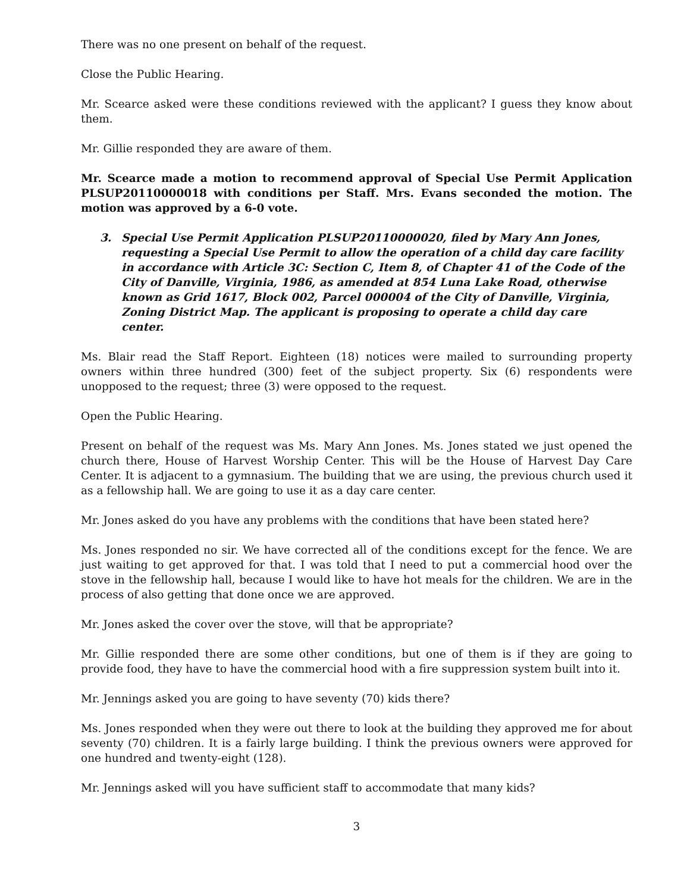There was no one present on behalf of the request.
Close the Public Hearing.
Mr. Scearce asked were these conditions reviewed with the applicant? I guess they know about them.
Mr. Gillie responded they are aware of them.
Mr. Scearce made a motion to recommend approval of Special Use Permit Application PLSUP20110000018 with conditions per Staff. Mrs. Evans seconded the motion. The motion was approved by a 6-0 vote.
3. Special Use Permit Application PLSUP20110000020, filed by Mary Ann Jones, requesting a Special Use Permit to allow the operation of a child day care facility in accordance with Article 3C: Section C, Item 8, of Chapter 41 of the Code of the City of Danville, Virginia, 1986, as amended at 854 Luna Lake Road, otherwise known as Grid 1617, Block 002, Parcel 000004 of the City of Danville, Virginia, Zoning District Map. The applicant is proposing to operate a child day care center.
Ms. Blair read the Staff Report. Eighteen (18) notices were mailed to surrounding property owners within three hundred (300) feet of the subject property. Six (6) respondents were unopposed to the request; three (3) were opposed to the request.
Open the Public Hearing.
Present on behalf of the request was Ms. Mary Ann Jones. Ms. Jones stated we just opened the church there, House of Harvest Worship Center. This will be the House of Harvest Day Care Center. It is adjacent to a gymnasium. The building that we are using, the previous church used it as a fellowship hall. We are going to use it as a day care center.
Mr. Jones asked do you have any problems with the conditions that have been stated here?
Ms. Jones responded no sir. We have corrected all of the conditions except for the fence. We are just waiting to get approved for that. I was told that I need to put a commercial hood over the stove in the fellowship hall, because I would like to have hot meals for the children. We are in the process of also getting that done once we are approved.
Mr. Jones asked the cover over the stove, will that be appropriate?
Mr. Gillie responded there are some other conditions, but one of them is if they are going to provide food, they have to have the commercial hood with a fire suppression system built into it.
Mr. Jennings asked you are going to have seventy (70) kids there?
Ms. Jones responded when they were out there to look at the building they approved me for about seventy (70) children. It is a fairly large building. I think the previous owners were approved for one hundred and twenty-eight (128).
Mr. Jennings asked will you have sufficient staff to accommodate that many kids?
3